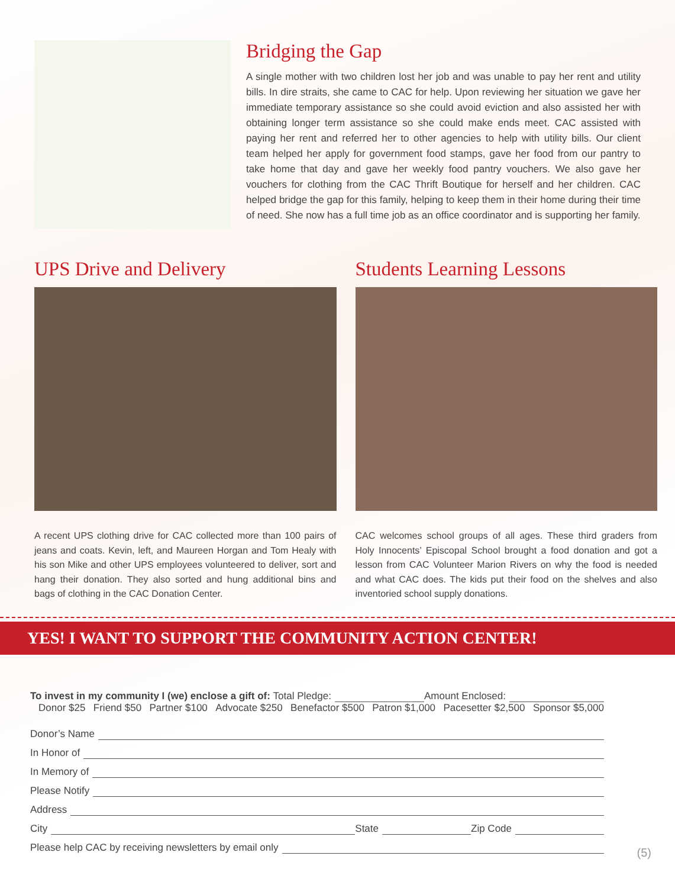Bridging the Gap
A single mother with two children lost her job and was unable to pay her rent and utility bills. In dire straits, she came to CAC for help. Upon reviewing her situation we gave her immediate temporary assistance so she could avoid eviction and also assisted her with obtaining longer term assistance so she could make ends meet. CAC assisted with paying her rent and referred her to other agencies to help with utility bills. Our client team helped her apply for government food stamps, gave her food from our pantry to take home that day and gave her weekly food pantry vouchers. We also gave her vouchers for clothing from the CAC Thrift Boutique for herself and her children. CAC helped bridge the gap for this family, helping to keep them in their home during their time of need. She now has a full time job as an office coordinator and is supporting her family.
UPS Drive and Delivery
A recent UPS clothing drive for CAC collected more than 100 pairs of jeans and coats. Kevin, left, and Maureen Horgan and Tom Healy with his son Mike and other UPS employees volunteered to deliver, sort and hang their donation. They also sorted and hung additional bins and bags of clothing in the CAC Donation Center.
Students Learning Lessons
CAC welcomes school groups of all ages. These third graders from Holy Innocents’ Episcopal School brought a food donation and got a lesson from CAC Volunteer Marion Rivers on why the food is needed and what CAC does. The kids put their food on the shelves and also inventoried school supply donations.
YES! I WANT TO SUPPORT THE COMMUNITY ACTION CENTER!
To invest in my community I (we) enclose a gift of: Total Pledge: Amount Enclosed:
Donor $25 Friend $50 Partner $100 Advocate $250 Benefactor $500 Patron $1,000 Pacesetter $2,500 Sponsor $5,000
Donor’s Name
In Honor of
In Memory of
Please Notify
Address
City State Zip Code
Please help CAC by receiving newsletters by email only
(5)